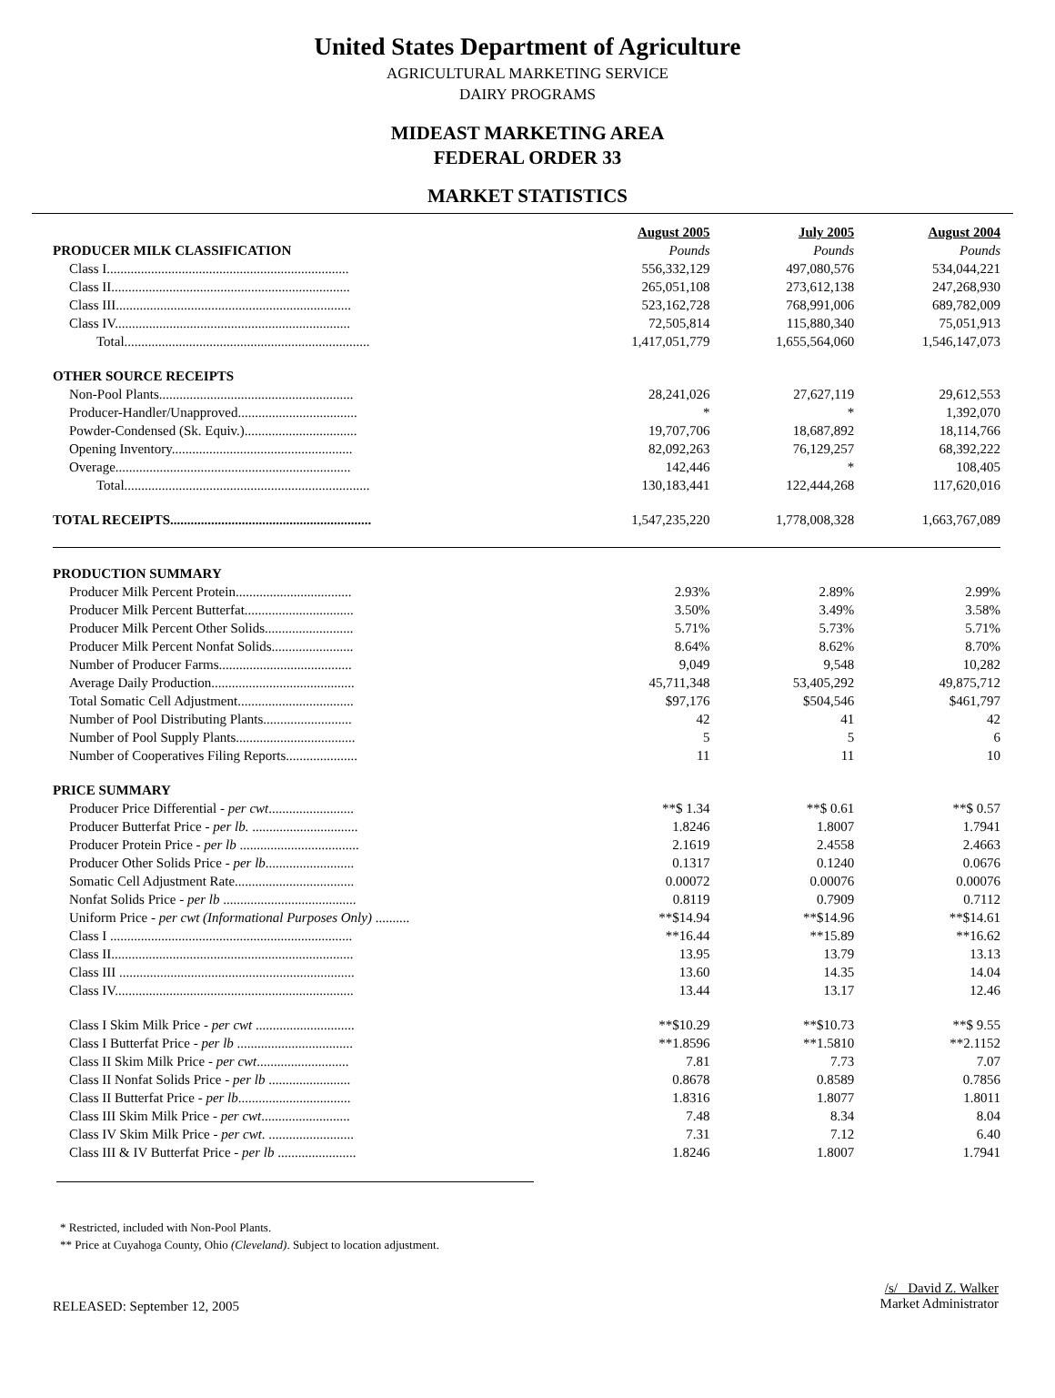United States Department of Agriculture
AGRICULTURAL MARKETING SERVICE
DAIRY PROGRAMS
MIDEAST MARKETING AREA
FEDERAL ORDER 33
MARKET STATISTICS
| | August 2005 | July 2005 | August 2004 |
| --- | --- | --- | --- |
| PRODUCER MILK CLASSIFICATION | Pounds | Pounds | Pounds |
| Class I....................................................................... | 556,332,129 | 497,080,576 | 534,044,221 |
| Class II...................................................................... | 265,051,108 | 273,612,138 | 247,268,930 |
| Class III..................................................................... | 523,162,728 | 768,991,006 | 689,782,009 |
| Class IV..................................................................... | 72,505,814 | 115,880,340 | 75,051,913 |
| Total........................................................................ | 1,417,051,779 | 1,655,564,060 | 1,546,147,073 |
| OTHER SOURCE RECEIPTS | | | |
| Non-Pool Plants......................................................... | 28,241,026 | 27,627,119 | 29,612,553 |
| Producer-Handler/Unapproved................................... | * | * | 1,392,070 |
| Powder-Condensed (Sk. Equiv.)................................. | 19,707,706 | 18,687,892 | 18,114,766 |
| Opening Inventory..................................................... | 82,092,263 | 76,129,257 | 68,392,222 |
| Overage..................................................................... | 142,446 | * | 108,405 |
| Total........................................................................ | 130,183,441 | 122,444,268 | 117,620,016 |
| TOTAL RECEIPTS........................................................... | 1,547,235,220 | 1,778,008,328 | 1,663,767,089 |
| PRODUCTION SUMMARY | | | |
| Producer Milk Percent Protein.................................. | 2.93% | 2.89% | 2.99% |
| Producer Milk Percent Butterfat................................ | 3.50% | 3.49% | 3.58% |
| Producer Milk Percent Other Solids.......................... | 5.71% | 5.73% | 5.71% |
| Producer Milk Percent Nonfat Solids........................ | 8.64% | 8.62% | 8.70% |
| Number of Producer Farms....................................... | 9,049 | 9,548 | 10,282 |
| Average Daily Production.......................................... | 45,711,348 | 53,405,292 | 49,875,712 |
| Total Somatic Cell Adjustment.................................. | $97,176 | $504,546 | $461,797 |
| Number of Pool Distributing Plants.......................... | 42 | 41 | 42 |
| Number of Pool Supply Plants................................... | 5 | 5 | 6 |
| Number of Cooperatives Filing Reports..................... | 11 | 11 | 10 |
| PRICE SUMMARY | | | |
| Producer Price Differential - per cwt ......................... | **$ 1.34 | **$ 0.61 | **$ 0.57 |
| Producer Butterfat Price - per lb. ............................... | 1.8246 | 1.8007 | 1.7941 |
| Producer Protein Price - per lb ................................... | 2.1619 | 2.4558 | 2.4663 |
| Producer Other Solids Price - per lb .......................... | 0.1317 | 0.1240 | 0.0676 |
| Somatic Cell Adjustment Rate................................... | 0.00072 | 0.00076 | 0.00076 |
| Nonfat Solids Price - per lb ....................................... | 0.8119 | 0.7909 | 0.7112 |
| Uniform Price - per cwt (Informational Purposes Only) .......... | **$14.94 | **$14.96 | **$14.61 |
| Class I ....................................................................... | **16.44 | **15.89 | **16.62 |
| Class II....................................................................... | 13.95 | 13.79 | 13.13 |
| Class III ..................................................................... | 13.60 | 14.35 | 14.04 |
| Class IV...................................................................... | 13.44 | 13.17 | 12.46 |
| Class I Skim Milk Price - per cwt ............................. | **$10.29 | **$10.73 | **$ 9.55 |
| Class I Butterfat Price - per lb .................................. | **1.8596 | **1.5810 | **2.1152 |
| Class II Skim Milk Price - per cwt ........................... | 7.81 | 7.73 | 7.07 |
| Class II Nonfat Solids Price - per lb ........................ | 0.8678 | 0.8589 | 0.7856 |
| Class II Butterfat Price - per lb ................................. | 1.8316 | 1.8077 | 1.8011 |
| Class III Skim Milk Price - per cwt .......................... | 7.48 | 8.34 | 8.04 |
| Class IV Skim Milk Price - per cwt . ......................... | 7.31 | 7.12 | 6.40 |
| Class III & IV Butterfat Price - per lb ....................... | 1.8246 | 1.8007 | 1.7941 |
* Restricted, included with Non-Pool Plants.
** Price at Cuyahoga County, Ohio (Cleveland). Subject to location adjustment.
RELEASED: September 12, 2005
/s/ David Z. Walker
Market Administrator